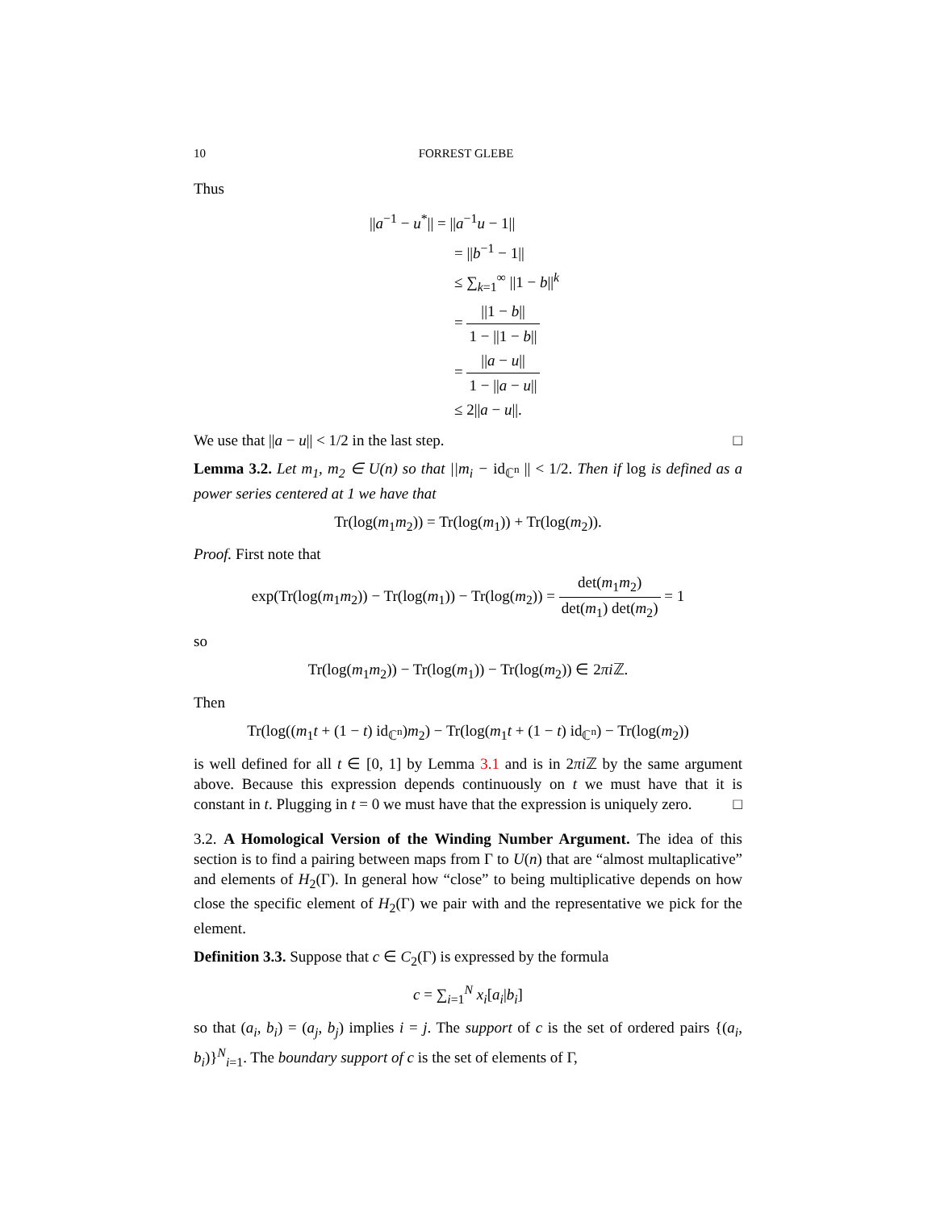10 FORREST GLEBE
Thus
||a<sup>−1</sup> − u<sup>*</sup>|| = ||a<sup>−1</sup>u − 1||
= ||b<sup>−1</sup> − 1||
≤ ∑<sub>k=1</sub><sup>∞</sup> ||1 − b||<sup>k</sup>
= ||1 − b|| 1 − ||1 − b||
= ||a − u|| 1 − ||a − u||
≤ 2||a − u||.
We use that ||a − u|| < 1/2 in the last step. □
Lemma 3.2. Let m<sub>1</sub>, m<sub>2</sub> ∈ U(n) so that ||m<sub>i</sub> − id<sub>ℂ<sup>n</sup></sub> || < 1/2. Then if log is defined as a power series centered at 1 we have that
Tr(log(m<sub>1</sub>m<sub>2</sub>)) = Tr(log(m<sub>1</sub>)) + Tr(log(m<sub>2</sub>)).
Proof. First note that
exp(Tr(log(m<sub>1</sub>m<sub>2</sub>)) − Tr(log(m<sub>1</sub>)) − Tr(log(m<sub>2</sub>)) = det(m<sub>1</sub>m<sub>2</sub>) det(m<sub>1</sub>) det(m<sub>2</sub>) = 1
so
Tr(log(m<sub>1</sub>m<sub>2</sub>)) − Tr(log(m<sub>1</sub>)) − Tr(log(m<sub>2</sub>)) ∈ 2πi ℤ.
Then
Tr(log((m<sub>1</sub>t + (1 − t) id<sub>ℂ<sup>n</sup></sub>)m<sub>2</sub>) − Tr(log(m<sub>1</sub>t + (1 − t) id<sub>ℂ<sup>n</sup></sub>) − Tr(log(m<sub>2</sub>))
is well defined for all t ∈ [0, 1] by Lemma 3.1 and is in 2πi ℤ by the same argument above. Because this expression depends continuously on t we must have that it is constant in t. Plugging in t = 0 we must have that the expression is uniquely zero. □
3.2. A Homological Version of the Winding Number Argument. The idea of this section is to find a pairing between maps from Γ to U(n) that are “almost multaplicative” and elements of H<sub>2</sub>(Γ). In general how “close” to being multiplicative depends on how close the specific element of H<sub>2</sub>(Γ) we pair with and the representative we pick for the element.
Definition 3.3. Suppose that c ∈ C<sub>2</sub>(Γ) is expressed by the formula
c = ∑<sub>i=1</sub><sup>N</sup> x<sub>i</sub>[a<sub>i</sub>|b<sub>i</sub>]
so that (a<sub>i</sub>, b<sub>i</sub>) = (a<sub>j</sub>, b<sub>j</sub>) implies i = j. The support of c is the set of ordered pairs {(a<sub>i</sub>, b<sub>i</sub>)}<sup>N</sup><sub>i=1</sub>. The boundary support of c is the set of elements of Γ,